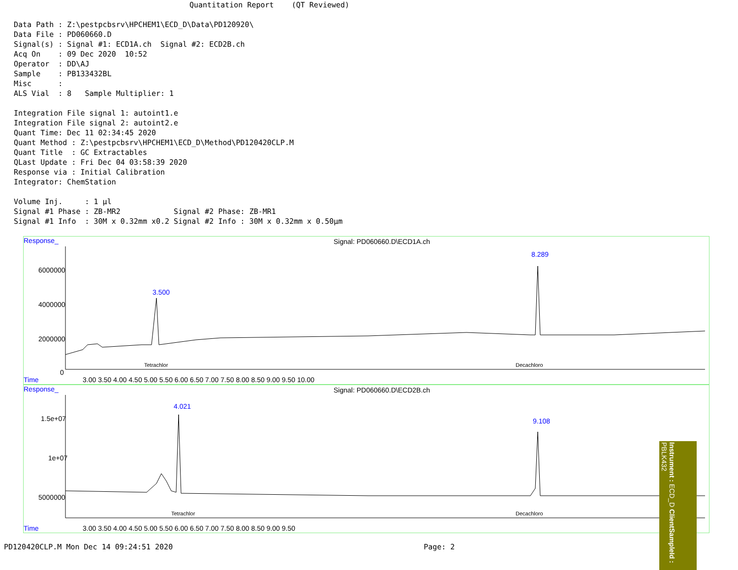Quantitation Report    (QT Reviewed)
Data Path : Z:\pestpcbsrv\HPCHEM1\ECD_D\Data\PD120920\
Data File : PD060660.D
Signal(s) : Signal #1: ECD1A.ch  Signal #2: ECD2B.ch
Acq On    : 09 Dec 2020  10:52
Operator  : DD\AJ
Sample    : PB133432BL
Misc      :
ALS Vial  : 8   Sample Multiplier: 1

Integration File signal 1: autoint1.e
Integration File signal 2: autoint2.e
Quant Time: Dec 11 02:34:45 2020
Quant Method : Z:\pestpcbsrv\HPCHEM1\ECD_D\Method\PD120420CLP.M
Quant Title  : GC Extractables
QLast Update : Fri Dec 04 03:58:39 2020
Response via : Initial Calibration
Integrator: ChemStation

Volume Inj.     : 1 µl
Signal #1 Phase : ZB-MR2            Signal #2 Phase: ZB-MR1
Signal #1 Info  : 30M x 0.32mm x0.2 Signal #2 Info : 30M x 0.32mm x 0.50µm
Response_ Signal: PD060660.D\ECD1A.ch
6000000
4000000
2000000
0
3.500
8.289
Tetrachlor Decachloro
Time 3.00 3.50 4.00 4.50 5.00 5.50 6.00 6.50 7.00 7.50 8.00 8.50 9.00 9.50 10.00
Response_ Signal: PD060660.D\ECD2B.ch
1.5e+07
1e+07
5000000
4.021
9.108
Tetrachlor Decachloro
Time 3.00 3.50 4.00 4.50 5.00 5.50 6.00 6.50 7.00 7.50 8.00 8.50 9.00 9.50
PD120420CLP.M Mon Dec 14 09:24:51 2020 Page: 2
Instrument : ECD_D ClientSampleId : PBLK432